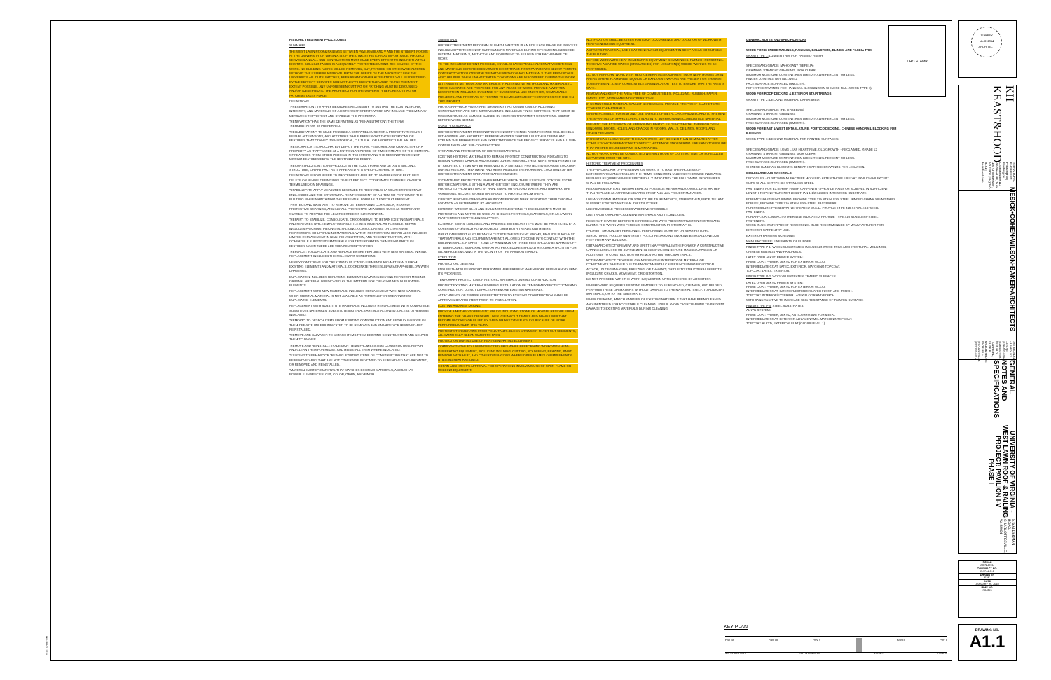MCWB NO. 1619
HISTORIC TREATMENT PROCEDURES
SUMMARY
THE WEST LAWN ROOF& RAILINGS BETWEEN PAVILION III AND V AND THE STUDENT ROOMS AT THE UNIVERSITY OF VIRGINIA IS OF THE UTMOST HISTORICAL IMPORTANCE. PROJECT SERVICES AND ALL SUB-CONTRACTORS MUST MAKE EVERY EFFORT TO INSURE THAT ALL EXISTING BUILDING FABRIC IS ADEQUATELY PROTECTED DURING THE COURSE OF THE WORK. NO BUILDING FABRIC WILL BE REMOVED, CUT, PATCHED OR OTHERWISE ALTERED WITHOUT THE EXPRESS APPROVAL FROM THE OFFICE OF THE ARCHITECT FOR THE UNIVERSITY. ALL CUTS, PATCHES, REPAIRS AND OTHER ALTERATIONS WILL BE IDENTIFIED BY THE PROJECT SERVICES DURING THE COURSE OF THE WORK TO THE GREATEST EXTENT POSSIBLE. ANY UNFORESEEN CUTTING OR PATCHING MUST BE DISCUSSED AND/OR IDENTIFIED TO THE ARCHITECT FOR THE UNIVERSITY BEFORE CUTTING OR PATCHING TAKES PLACE
DEFINITIONS
"PRESERVATION": TO APPLY MEASURES NECESSARY TO SUSTAIN THE EXISTING FORM, INTEGRITY, AND MATERIALS OF A HISTORIC PROPERTY. WORK MAY INCLUDE PRELIMINARY MEASURES TO PROTECT AND STABILIZE THE PROPERTY.
"RENOVATION" HAS THE SAME DEFINITION AS "REHABILITATION"; THE TERM "REHABILITATION" IS PREFERRED.
"REHABILITATION": TO MAKE POSSIBLE A COMPATIBLE USE FOR A PROPERTY THROUGH REPAIR, ALTERATIONS, AND ADDITIONS WHILE PRESERVING THOSE PORTIONS OR FEATURES THAT CONVEY ITS HISTORICAL, CULTURAL, OR ARCHITECTURAL VALUES.
"RESTORATION": TO ACCURATELY DEPICT THE FORM, FEATURES, AND CHARACTER OF A PROPERTY AS IT APPEARED AT A PARTICULAR PERIOD OF TIME BY MEANS OF THE REMOVAL OF FEATURES FROM OTHER PERIODS IN ITS HISTORY AND THE RECONSTRUCTION OF MISSING FEATURES FROM THE RESTORATION PERIOD.
"RECONSTRUCTION": TO REPRODUCE IN THE EXACT FORM AND DETAIL A BUILDING, STRUCTURE, OR ARTIFACT AS IT APPEARED AT A SPECIFIC PERIOD IN TIME.
DEFINITIONS BELOW REFER TO PROCEDURES APPLIED TO MATERIALS OR FEATURES. DELETE OR REVISE DEFINITIONS TO SUIT PROJECT. COORDINATE TERMS BELOW WITH TERMS USED ON DRAWINGS.
"STABILIZE": TO APPLY MEASURES DESIGNED TO REESTABLISH A WEATHER-RESISTANT ENCLOSURE AND THE STRUCTURAL REINFORCEMENT OF AN ITEM OR PORTION OF THE BUILDING WHILE MAINTAINING THE ESSENTIAL FORM AS IT EXISTS AT PRESENT.
"PROTECT AND MAINTAIN": TO REMOVE DETERIORATING CORROSION, REAPPLY PROTECTIVE COATINGS, AND INSTALL PROTECTIVE MEASURES SUCH AS TEMPORARY GUARDS; TO PROVIDE THE LEAST DEGREE OF INTERVENTION.
"REPAIR": TO STABILIZE, CONSOLIDATE, OR CONSERVE; TO RETAIN EXISTING MATERIALS AND FEATURES WHILE EMPLOYING AS LITTLE NEW MATERIAL AS POSSIBLE. REPAIR INCLUDES PATCHING, PIECING-IN, SPLICING, CONSOLIDATING, OR OTHERWISE REINFORCING OR UPGRADING MATERIALS. WITHIN RESTORATION, REPAIR ALSO INCLUDES LIMITED REPLACEMENT IN KIND, REHABILITATION, AND RECONSTRUCTION, WITH COMPATIBLE SUBSTITUTE MATERIALS FOR DETERIORATED OR MISSING PARTS OF FEATURES WHEN THERE ARE SURVIVING PROTOTYPES.
"REPLACE": TO DUPLICATE AND REPLACE ENTIRE FEATURES WITH NEW MATERIAL IN KIND. REPLACEMENT INCLUDES THE FOLLOWING CONDITIONS:
VERIFY CONDITIONS FOR CREATING DUPLICATED ELEMENTS AND MATERIALS FROM EXISTING ELEMENTS AND MATERIALS. COORDINATE THREE SUBPARAGRAPHS BELOW WITH DRAWINGS.
DUPLICATION: INCLUDES REPLACING ELEMENTS DAMAGED BEYOND REPAIR OR MISSING. ORIGINAL MATERIAL IS INDICATED AS THE PATTERN FOR CREATING NEW DUPLICATED ELEMENTS.
REPLACEMENT WITH NEW MATERIALS: INCLUDES REPLACEMENT WITH NEW MATERIAL WHEN ORIGINAL MATERIAL IS NOT AVAILABLE AS PATTERNS FOR CREATING NEW DUPLICATED ELEMENTS.
REPLACEMENT WITH SUBSTITUTE MATERIALS: INCLUDES REPLACEMENT WITH COMPATIBLE SUBSTITUTE MATERIALS. SUBSTITUTE MATERIALS ARE NOT ALLOWED, UNLESS OTHERWISE INDICATED.
"REMOVE": TO DETACH ITEMS FROM EXISTING CONSTRUCTION AND LEGALLY DISPOSE OF THEM OFF-SITE UNLESS INDICATED TO BE REMOVED AND SALVAGED OR REMOVED AND REINSTALLED.
"REMOVE AND SALVAGE": TO DETACH ITEMS FROM EXISTING CONSTRUCTION AND DELIVER THEM TO OWNER
"REMOVE AND REINSTALL": TO DETACH ITEMS FROM EXISTING CONSTRUCTION, REPAIR AND CLEAN THEM FOR REUSE, AND REINSTALL THEM WHERE INDICATED.
"EXISTING TO REMAIN" OR "RETAIN": EXISTING ITEMS OF CONSTRUCTION THAT ARE NOT TO BE REMOVED AND THAT ARE NOT OTHERWISE INDICATED TO BE REMOVED AND SALVAGED, OR REMOVED AND REINSTALLED.
"MATERIAL IN KIND": MATERIAL THAT MATCHES EXISTING MATERIALS, AS MUCH AS POSSIBLE, IN SPECIES, CUT, COLOR, GRAIN, AND FINISH.
SUBMITTALS
HISTORIC TREATMENT PROGRAM: SUBMIT A WRITTEN PLAN FOR EACH PHASE OR PROCESS INCLUDING PROTECTION OF SURROUNDING MATERIALS DURING OPERATIONS. DESCRIBE IN DETAIL MATERIALS, METHODS, AND EQUIPMENT TO BE USED FOR EACH PHASE OF WORK.
TO THE GREATEST EXTENT POSSIBLE, ESTABLISH ACCEPTABLE ALTERNATIVE METHODS AND MATERIALS BEFORE EXECUTING THE CONTRACT. FIRST PARAGRAPH BELOW PERMITS CONTRACTOR TO SUGGEST ALTERNATIVE METHODS AND MATERIALS. THIS PROVISION IS ALSO HELPFUL WHEN UNANTICIPATED CONDITIONS ARE DISCOVERED DURING THE WORK.
ALTERNATIVE METHODS AND MATERIALS: IF ALTERNATIVE METHODS AND MATERIALS TO THOSE INDICATED ARE PROPOSED FOR ANY PHASE OF WORK, PROVIDE A WRITTEN DESCRIPTION INCLUDING EVIDENCE OF SUCCESSFUL USE ON OTHER, COMPARABLE PROJECTS, AND PROGRAM OF TESTING TO DEMONSTRATE EFFECTIVENESS FOR USE ON THIS PROJECT.
PHOTOGRAPHS OR VIDEOTAPE: SHOW EXISTING CONDITIONS OF ADJOINING CONSTRUCTION AND SITE IMPROVEMENTS, INCLUDING FINISH SURFACES, THAT MIGHT BE MISCONSTRUED AS DAMAGE CAUSED BY HISTORIC TREATMENT OPERATIONS. SUBMIT BEFORE WORK BEGINS.
QUALITY ASSURANCE
HISTORIC TREATMENT PRECONSTRUCTION CONFERENCE: A CONFERENCE WILL BE HELD WITH OWNER AND ARCHITECT REPRESENTATIVES THAT WILL FURTHER DEFINE AND EXPLAIN THE PARAMETERS AND EXPECTATIONS OF THE PROJECT SERVICES AND ALL SUB-CONSULTANTS AND SUB-CONTRACTORS.
STORAGE AND PROTECTION OF HISTORIC MATERIALS
EXISTING HISTORIC MATERIALS TO REMAIN: PROTECT CONSTRUCTION INDICATED TO REMAIN AGAINST DAMAGE AND SOILING DURING HISTORIC TREATMENT. WHEN PERMITTED BY ARCHITECT, ITEMS MAY BE REMOVED TO A SUITABLE, PROTECTED STORAGE LOCATION DURING HISTORIC TREATMENT AND REINSTALLED IN THEIR ORIGINAL LOCATIONS AFTER HISTORIC TREATMENT OPERATIONS ARE COMPLETE.
STORAGE AND PROTECTION: WHEN REMOVED FROM THEIR EXISTING LOCATION, STORE HISTORIC MATERIALS WITHIN A WEATHERTIGHT ENCLOSURE WHERE THEY ARE PROTECTED FROM WETTING BY RAIN, SNOW, OR GROUND WATER, AND TEMPERATURE VARIATIONS. SECURE STORED MATERIALS TO PROTECT FROM THEFT.
IDENTIFY REMOVED ITEMS WITH AN INCONSPICUOUS MARK INDICATING THEIR ORIGINAL LOCATION AS DETERMINED BY ARCHITECT.
EXTERIOR WINDOW SILLS AND BUILDING PROJECTIONS: THESE ELEMENTS MUST BE PROTECTED AND NOT TO BE USED AS SHELVES FOR TOOLS, MATERIALS, OR AS A WORK PLATFORM OR SCAFFOLDING SUPPORT.
EXTERIOR STEPS, LANDINGS, AND RAILINGS: EXTERIOR STEPS MUST BE PROTECTED BY A COVERING OF 3/4-INCH PLYWOOD BUILT OVER BOTH TREADS AND RISERS.
GREAT CARE MUST ALSO BE TAKEN OUTSIDE THE STUDENT ROOMS, PAVILION III AND V SO THAT MATERIALS AND EQUIPMENT ARE NOT ALLOWED TO COME INTO CONTACT WITH THE BUILDING WALLS. A SAFETY ZONE OF A MINIMUM OF THREE FEET SHOULD BE MARKED OFF BY BARRICADES. STANDARD OPERATING PROCEDURES SHOULD REQUIRE A SPOTTER FOR ALL VEHICLES MOVING IN THE VICINITY OF THE PAVILION III AND V.
EXECUTION
PROTECTION, GENERAL
ENSURE THAT SUPERVISORY PERSONNEL ARE PRESENT WHEN WORK BEGINS AND DURING ITS PROGRESS.
TEMPORARY PROTECTION OF HISTORIC MATERIALS DURING CONSTRUCTION:
PROTECT EXISTING MATERIALS DURING INSTALLATION OF TEMPORARY PROTECTIONS AND CONSTRUCTION. DO NOT DEFACE OR REMOVE EXISTING MATERIALS.
ATTACHMENTS OF TEMPORARY PROTECTION TO EXISTING CONSTRUCTION SHALL BE APPROVED BY ARCHITECT PRIOR TO INSTALLATION.
EXISTING AND NEW DRAINS:
PROVIDE A METHOD TO PREVENT SOLIDS INCLUDING STONE OR MORTAR RESIDUE FROM ENTERING THE DRAINS OR DRAIN LINES. CLEAN OUT DRAINS AND DRAIN LINES THAT BECOME BLOCKED OR FILLED BY SAND OR ANY OTHER SOLIDS BECAUSE OF WORK PERFORMED UNDER THIS WORK.
PROTECT STORM DRAINS FROM POLLUTANTS. BLOCK DRAINS OR FILTER OUT SEDIMENTS, ALLOWING ONLY CLEAN WATER TO PASS.
PROTECTION DURING USE OF HEAT-GENERATING EQUIPMENT
COMPLY WITH THE FOLLOWING PROCEDURES WHILE PERFORMING WORK WITH HEAT-GENERATING EQUIPMENT, INCLUDING WELDING, CUTTING, SOLDERING, BRAZING, PAINT REMOVAL WITH HEAT, AND OTHER OPERATIONS WHERE OPEN FLAMES OR IMPLEMENTS UTILIZING HEAT ARE USED:
OBTAIN ARCHITECT'S APPROVAL FOR OPERATIONS INVOLVING USE OF OPEN-FLAME OR WELDING EQUIPMENT.
NOTIFICATION SHALL BE GIVEN FOR EACH OCCURRENCE AND LOCATION OF WORK WITH HEAT-GENERATING EQUIPMENT.
AS FAR AS PRACTICAL, USE HEAT-GENERATING EQUIPMENT IN SHOP AREAS OR OUTSIDE THE BUILDING.
BEFORE WORK WITH HEAT-GENERATING EQUIPMENT COMMENCES, FURNISH PERSONNEL TO SERVE AS A FIRE WATCH (OR WATCHES) FOR LOCATION(S) WHERE WORK IS TO BE PERFORMED.
DO NOT PERFORM WORK WITH HEAT-GENERATING EQUIPMENT IN OR NEAR ROOMS OR IN AREAS WHERE FLAMMABLE LIQUIDS OR EXPLOSIVE VAPORS ARE PRESENT OR THOUGHT TO BE PRESENT. USE A COMBUSTIBLE GAS INDICATOR TEST TO ENSURE THAT THE AREA IS SAFE.
REMOVE AND KEEP THE AREA FREE OF COMBUSTIBLES, INCLUDING, RUBBISH, PAPER, WASTE, ETC., WITHIN AREA OF OPERATIONS.
IF COMBUSTIBLE MATERIAL CANNOT BE REMOVED, PROVIDE FIREPROOF BLANKETS TO COVER SUCH MATERIALS.
WHERE POSSIBLE, FURNISH AND USE BAFFLES OF METAL OR GYPSUM BOARD TO PREVENT THE SPRAYING OF SPARKS OR HOT SLAG INTO SURROUNDING COMBUSTIBLE MATERIAL.
PREVENT THE EXTENSION OF SPARKS AND PARTICLES OF HOT METAL THROUGH OPEN WINDOWS, DOORS, HOLES, AND CRACKS IN FLOORS, WALLS, CEILINGS, ROOFS, AND OTHER OPENINGS.
INSPECT EACH LOCATION OF THE DAY'S WORK NOT SOONER THAN 30 MINUTES AFTER COMPLETION OF OPERATIONS TO DETECT HIDDEN OR SMOLDERING FIRES AND TO ENSURE THAT PROPER HOUSEKEEPING IS MAINTAINED.
NO HOT WORK SHALL BE CONDUCTED WITHIN 1 HOUR OF QUITTING TIME OR SCHEDULED DEPARTURE FROM THE SITE.
HISTORIC TREATMENT PROCEDURES
THE PRINCIPAL AIM OF PRESERVATION WORK IS TO HALT THE PROCESS OF DETERIORATION AND STABILIZE THE ITEM'S CONDITION, UNLESS OTHERWISE INDICATED. REPAIR IS REQUIRED WHERE SPECIFICALLY INDICATED. THE FOLLOWING PROCEDURES SHALL BE FOLLOWED:
RETAIN AS MUCH EXISTING MATERIAL AS POSSIBLE; REPAIR AND CONSOLIDATE RATHER THAN REPLACE AS APPROVED BY ARCHITECT AND UVa PROJECT MANAGER.
USE ADDITIONAL MATERIAL OR STRUCTURE TO REINFORCE, STRENGTHEN, PROP, TIE, AND SUPPORT EXISTING MATERIAL OR STRUCTURE.
USE REVERSIBLE PROCESSES WHEREVER POSSIBLE.
USE TRADITIONAL REPLACEMENT MATERIALS AND TECHNIQUES.
RECORD THE WORK BEFORE THE PROCEDURE WITH PRECONSTRUCTION PHOTOS AND DURING THE WORK WITH PERIODIC CONSTRUCTION PHOTOGRAPHS.
PROHIBIT SMOKING BY PERSONNEL PERFORMING WORK ON OR NEAR HISTORIC STRUCTURES. FOLLOW UNIVERSITY POLICY REGARDING SMOKING BEING ALLOWED 25 FEET FROM ANY BUILDING.
OBTAIN ARCHITECT'S REVIEW AND WRITTEN APPROVAL IN THE FORM OF A CONSTRUCTIVE CHANGE DIRECTIVE OR SUPPLEMENTAL INSTRUCTION BEFORE MAKING CHANGES OR ADDITIONS TO CONSTRUCTION OR REMOVING HISTORIC MATERIALS.
NOTIFY ARCHITECT OF VISIBLE CHANGES IN THE INTEGRITY OF MATERIAL OR COMPONENTS WHETHER DUE TO ENVIRONMENTAL CAUSES INCLUDING BIOLOGICAL ATTACK, UV DEGRADATION, FREEZING, OR THAWING; OR DUE TO STRUCTURAL DEFECTS INCLUDING CRACKS, MOVEMENT, OR DISTORTION.
DO NOT PROCEED WITH THE WORK IN QUESTION UNTIL DIRECTED BY ARCHITECT.
WHERE WORK REQUIRES EXISTING FEATURES TO BE REMOVED, CLEANED, AND REUSED, PERFORM THESE OPERATIONS WITHOUT DAMAGE TO THE MATERIAL ITSELF, TO ADJACENT MATERIALS, OR TO THE SUBSTRATE.
WHEN CLEANING, MATCH SAMPLES OF EXISTING MATERIALS THAT HAVE BEEN CLEANED AND IDENTIFIED FOR ACCEPTABLE CLEANING LEVELS. AVOID OVERCLEANING TO PREVENT DAMAGE TO EXISTING MATERIALS DURING CLEANING.
GENERAL NOTES AND SPECIFICATIONS
WOOD FOR CHINESE RAILINGS, RAILINGS, BALUSTERS, BLINDS, AND FASCIA TRIM
WOOD TYPE 1: LUMBER TRIM FOR PAINTED FINISH:
SPECIES AND GRADE: MAHOGANY (SEPELIA)
GRAINING: STRAIGHT GRAINING, 100% CLEAR.
MAXIMUM MOISTURE CONTENT: KILN DRIED TO 11% PERCENT OR LESS.
FINGER JOINTING: NOT ALLOWED.
FACE SURFACE: SURFACED (SMOOTH).
REFER TO DRAWINGS FOR HANDRAIL BLOCKING ON CHINESE RAIL (WOOD TYPE 3)
WOOD FOR ROOF DECKING & EXTERIOR STAIR TREADS
WOOD TYPE 2: DECKING MATERIAL UNFINISHED:
SPECIES AND GRADE: IPE, (TABEBUIA)
GRAINING: STRAIGHT GRAINING.
MAXIMUM MOISTURE CONTENT: KILN DRIED TO 11% PERCENT OR LESS.
FACE SURFACE: SURFACED (SMOOTH).
WOOD FOR EAST & WEST ENTABLATURE, PORTICO DECKING, CHINESE HANDRAIL BLOCKING FOR RAILINGS
WOOD TYPE 3: DECKING MATERIAL FOR PAINTED SURFACES:
SPECIES AND GRADE: LONG LEAF HEART PINE, OLD GROWTH - RECLAIMED, GRADE #2
GRAINING: STRAIGHT GRAINING, 100% CLEAR.
MAXIMUM MOISTURE CONTENT: KILN DRIED TO 11% PERCENT OR LESS.
FACE SURFACE: SURFACED (SMOOTH).
CHINESE HANDRAIL BLOCKING BENEATH CAP. SEE DRAWINGS FOR LOCATION.
MISCELLANEOUS MATERIALS
DECK CLIPS - CUSTOM MANUFACTURE MODELED AFTER THOSE USED AT PAVILION VII EXCEPT CLIPS SHALL BE TYPE 304 STAINLESS STEEL.
FASTENERS FOR EXTERIOR FINISH CARPENTRY: PROVIDE NAILS OR SCREWS, IN SUFFICIENT LENGTH TO PENETRATE NOT LESS THAN 1-1/2 INCHES INTO WOOD SUBSTRATE.
FOR FACE-FASTENING SIDING, PROVIDE TYPE 316 STAINLESS STEEL RINGED-SHANK SIDING NAILS.
FOR IPE, PROVIDE TYPE 316 STAINLESS-STEEL FASTENERS.
FOR PRESSURE-PRESERVATIVE-TREATED WOOD, PROVIDE TYPE 316 STAINLESS-STEEL FASTENERS.
FOR APPLICATIONS NOT OTHERWISE INDICATED, PROVIDE TYPE 316 STAINLESS-STEEL FASTENERS.
WOOD GLUE: WATERPROOF RESORCINOL GLUE RECOMMENDED BY MANUFACTURER FOR EXTERIOR CARPENTRY USE.
EXTERIOR PAINTING SCHEDULE
MANUFACTURER: FINE PAINTS OF EUROPE
FINISH TYPE P-1: WOOD SUBSTRATES: INCLUDING WOOD TRIM, ARCHITECTURAL MOLDINGS, CHINESE RAILINGS AND HANDRAILS.
LATEX OVER ALKYD PRIMER SYSTEM:
PRIME COAT: PRIMER, ALKYD FOR EXTERIOR WOOD.
INTERMEDIATE COAT: LATEX, EXTERIOR, MATCHING TOPCOAT.
TOPCOAT: LATEX, EXTERIOR.
FINISH TYPE P-2: WOOD SUBSTRATES, TRAFFIC SURFACES.
LATEX OVER ALKYD PRIMER SYSTEM:
PRIME COAT: PRIMER, ALKYD FOR EXTERIOR WOOD.
INTERMEDIATE COAT: INTERIOR/EXTERIOR LATEX FLOOR AND PORCH.
TOPCOAT: INTERIOR/EXTERIOR LATEX FLOOR AND PORCH.
WITH SAND ADDITIVE TO INCREASE SKID RESISTANCE OF PAINTED SURFACE.
FINISH TYPE P-3: STEEL SUBSTRATES.
ALKYD SYSTEM:
PRIME COAT: PRIMER, ALKYD, ANTICORROSIVE FOR METAL
INTERMEDIATE COAT: EXTERIOR ALKYD ENAMEL MATCHING TOPCOAT.
TOPCOAT: ALKYD, EXTERIOR, FLAT (GLOSS LEVEL 1)
UBO STAMP
KEY PLAN
PAV IX PAV VII PAV V PAV III PAV I
NOT IN CONTRACT NOT IN CONTRACT PHASE I PHASE II
JEFFREY
No. 012954
ARCHITECT
KH KEAST&HOOD
STRUCTURAL ENGINEERS Philadelphia | Washington | Charlottesville 113 4th Street NE, Suite 100 Charlottesville, VA 22902 (434) 260-8181 | keasthood.com
MESICK•COHEN•WILSON•BAKER•ARCHITECTS
388 BROADWAY ALBANY, NY 12207 p. (518)433-9394 f. (518)433-9397
5525 OLD TOWNE RD, SUITE B WILLIAMSBURG, VA 23188 p. (757)221-0713 f. (757)221-0714
GENERAL NOTES AND SPECIFICATIONS
UNIVERSITY OF VIRGINIA - WEST LAWN ROOF & RAILING PROJECT: PAVILION I-V
PHASE I
575 ALDERMAN ROAD, CHARLOTTESVILLE, VA 22904
| SCALE AS NOTED |
| CONTRACT NO. E-7744-R-1 |
| DRAWN BY ENK |
| DATE JANUARY 25, 2018 |
| PIMS NO. P04259 |
DRAWING NO.
A1.1